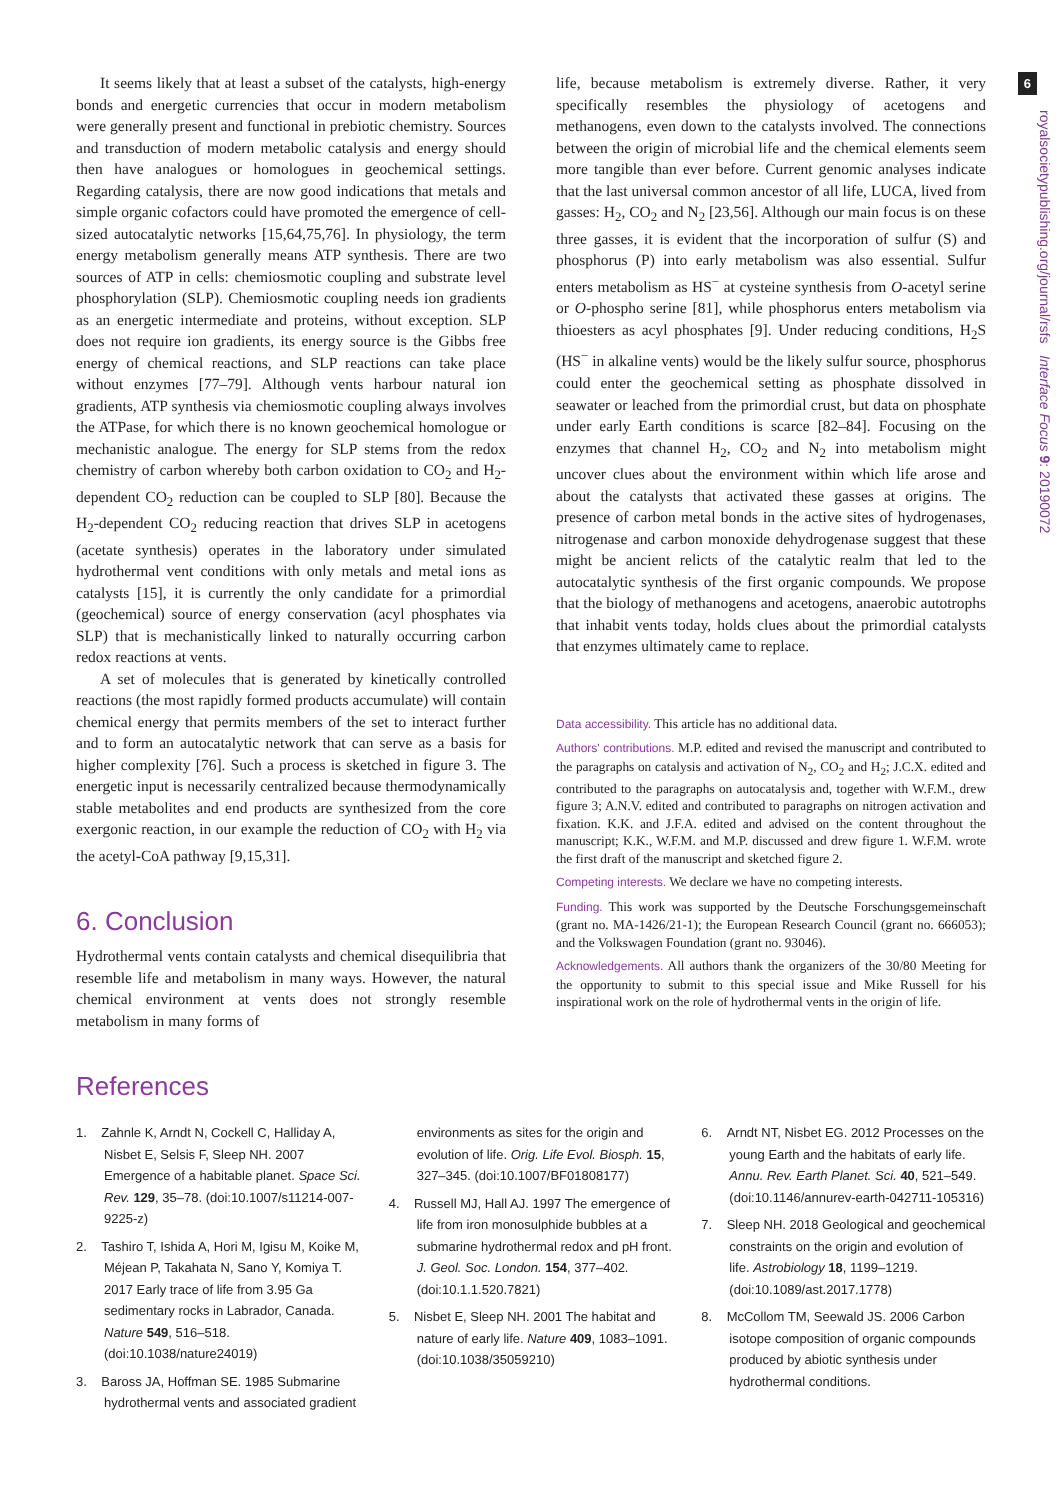6
royalsocietypublishing.org/journal/rsfs Interface Focus 9: 20190072
It seems likely that at least a subset of the catalysts, high-energy bonds and energetic currencies that occur in modern metabolism were generally present and functional in prebiotic chemistry. Sources and transduction of modern metabolic catalysis and energy should then have analogues or homologues in geochemical settings. Regarding catalysis, there are now good indications that metals and simple organic cofactors could have promoted the emergence of cell-sized autocatalytic networks [15,64,75,76]. In physiology, the term energy metabolism generally means ATP synthesis. There are two sources of ATP in cells: chemiosmotic coupling and substrate level phosphorylation (SLP). Chemiosmotic coupling needs ion gradients as an energetic intermediate and proteins, without exception. SLP does not require ion gradients, its energy source is the Gibbs free energy of chemical reactions, and SLP reactions can take place without enzymes [77–79]. Although vents harbour natural ion gradients, ATP synthesis via chemiosmotic coupling always involves the ATPase, for which there is no known geochemical homologue or mechanistic analogue. The energy for SLP stems from the redox chemistry of carbon whereby both carbon oxidation to CO<sub>2</sub> and H<sub>2</sub>-dependent CO<sub>2</sub> reduction can be coupled to SLP [80]. Because the H<sub>2</sub>-dependent CO<sub>2</sub> reducing reaction that drives SLP in acetogens (acetate synthesis) operates in the laboratory under simulated hydrothermal vent conditions with only metals and metal ions as catalysts [15], it is currently the only candidate for a primordial (geochemical) source of energy conservation (acyl phosphates via SLP) that is mechanistically linked to naturally occurring carbon redox reactions at vents.
A set of molecules that is generated by kinetically controlled reactions (the most rapidly formed products accumulate) will contain chemical energy that permits members of the set to interact further and to form an autocatalytic network that can serve as a basis for higher complexity [76]. Such a process is sketched in figure 3. The energetic input is necessarily centralized because thermodynamically stable metabolites and end products are synthesized from the core exergonic reaction, in our example the reduction of CO<sub>2</sub> with H<sub>2</sub> via the acetyl-CoA pathway [9,15,31].
6. Conclusion
Hydrothermal vents contain catalysts and chemical disequilibria that resemble life and metabolism in many ways. However, the natural chemical environment at vents does not strongly resemble metabolism in many forms of
life, because metabolism is extremely diverse. Rather, it very specifically resembles the physiology of acetogens and methanogens, even down to the catalysts involved. The connections between the origin of microbial life and the chemical elements seem more tangible than ever before. Current genomic analyses indicate that the last universal common ancestor of all life, LUCA, lived from gasses: H<sub>2</sub>, CO<sub>2</sub> and N<sub>2</sub> [23,56]. Although our main focus is on these three gasses, it is evident that the incorporation of sulfur (S) and phosphorus (P) into early metabolism was also essential. Sulfur enters metabolism as HS<sup>−</sup> at cysteine synthesis from O-acetyl serine or O-phospho serine [81], while phosphorus enters metabolism via thioesters as acyl phosphates [9]. Under reducing conditions, H<sub>2</sub>S (HS<sup>−</sup> in alkaline vents) would be the likely sulfur source, phosphorus could enter the geochemical setting as phosphate dissolved in seawater or leached from the primordial crust, but data on phosphate under early Earth conditions is scarce [82–84]. Focusing on the enzymes that channel H<sub>2</sub>, CO<sub>2</sub> and N<sub>2</sub> into metabolism might uncover clues about the environment within which life arose and about the catalysts that activated these gasses at origins. The presence of carbon metal bonds in the active sites of hydrogenases, nitrogenase and carbon monoxide dehydrogenase suggest that these might be ancient relicts of the catalytic realm that led to the autocatalytic synthesis of the first organic compounds. We propose that the biology of methanogens and acetogens, anaerobic autotrophs that inhabit vents today, holds clues about the primordial catalysts that enzymes ultimately came to replace.
Data accessibility. This article has no additional data.
Authors' contributions. M.P. edited and revised the manuscript and contributed to the paragraphs on catalysis and activation of N<sub>2</sub>, CO<sub>2</sub> and H<sub>2</sub>; J.C.X. edited and contributed to the paragraphs on autocatalysis and, together with W.F.M., drew figure 3; A.N.V. edited and contributed to paragraphs on nitrogen activation and fixation. K.K. and J.F.A. edited and advised on the content throughout the manuscript; K.K., W.F.M. and M.P. discussed and drew figure 1. W.F.M. wrote the first draft of the manuscript and sketched figure 2.
Competing interests. We declare we have no competing interests.
Funding. This work was supported by the Deutsche Forschungsgemeinschaft (grant no. MA-1426/21-1); the European Research Council (grant no. 666053); and the Volkswagen Foundation (grant no. 93046).
Acknowledgements. All authors thank the organizers of the 30/80 Meeting for the opportunity to submit to this special issue and Mike Russell for his inspirational work on the role of hydrothermal vents in the origin of life.
References
1. Zahnle K, Arndt N, Cockell C, Halliday A, Nisbet E, Selsis F, Sleep NH. 2007 Emergence of a habitable planet. Space Sci. Rev. 129, 35–78. (doi:10.1007/s11214-007-9225-z)
2. Tashiro T, Ishida A, Hori M, Igisu M, Koike M, Méjean P, Takahata N, Sano Y, Komiya T. 2017 Early trace of life from 3.95 Ga sedimentary rocks in Labrador, Canada. Nature 549, 516–518. (doi:10.1038/nature24019)
3. Baross JA, Hoffman SE. 1985 Submarine hydrothermal vents and associated gradient
environments as sites for the origin and evolution of life. Orig. Life Evol. Biosph. 15, 327–345. (doi:10.1007/BF01808177)
4. Russell MJ, Hall AJ. 1997 The emergence of life from iron monosulphide bubbles at a submarine hydrothermal redox and pH front. J. Geol. Soc. London. 154, 377–402. (doi:10.1.1.520.7821)
5. Nisbet E, Sleep NH. 2001 The habitat and nature of early life. Nature 409, 1083–1091. (doi:10.1038/35059210)
6. Arndt NT, Nisbet EG. 2012 Processes on the young Earth and the habitats of early life. Annu. Rev. Earth Planet. Sci. 40, 521–549. (doi:10.1146/annurev-earth-042711-105316)
7. Sleep NH. 2018 Geological and geochemical constraints on the origin and evolution of life. Astrobiology 18, 1199–1219. (doi:10.1089/ast.2017.1778)
8. McCollom TM, Seewald JS. 2006 Carbon isotope composition of organic compounds produced by abiotic synthesis under hydrothermal conditions.